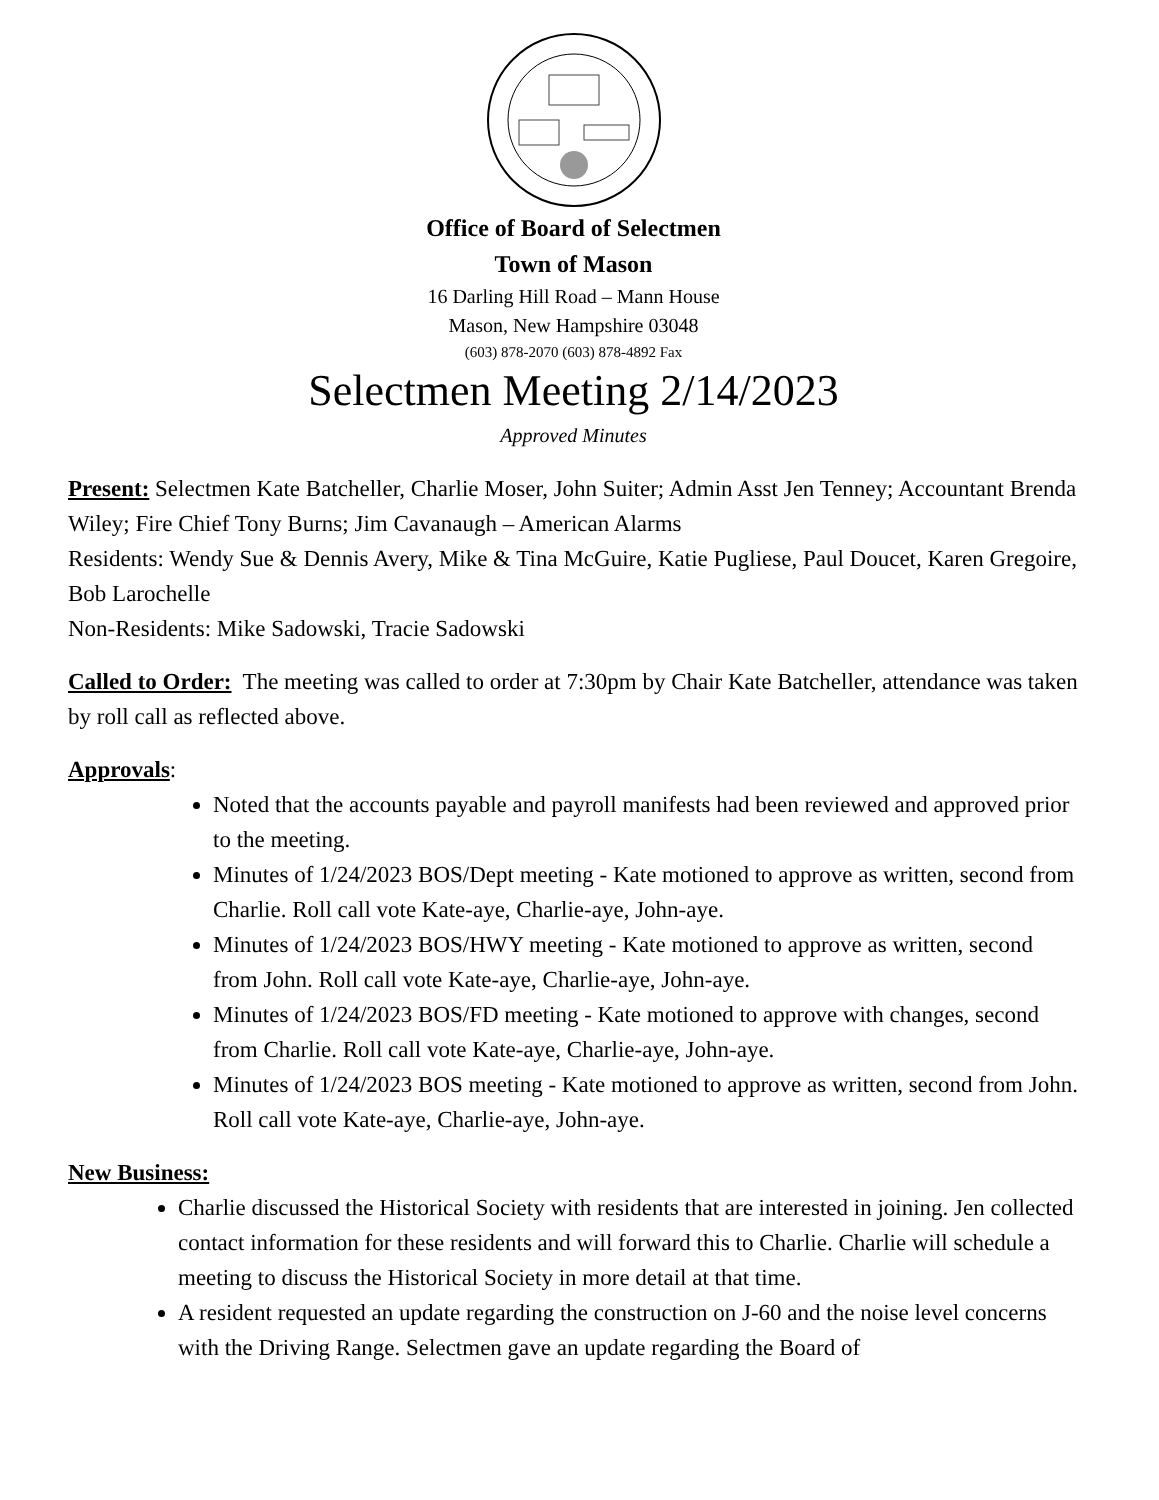Office of Board of Selectmen
Town of Mason
16 Darling Hill Road – Mann House
Mason, New Hampshire 03048
(603) 878-2070 (603) 878-4892 Fax
Selectmen Meeting 2/14/2023
Approved Minutes
Present: Selectmen Kate Batcheller, Charlie Moser, John Suiter; Admin Asst Jen Tenney; Accountant Brenda Wiley; Fire Chief Tony Burns; Jim Cavanaugh – American Alarms
Residents: Wendy Sue & Dennis Avery, Mike & Tina McGuire, Katie Pugliese, Paul Doucet, Karen Gregoire, Bob Larochelle
Non-Residents: Mike Sadowski, Tracie Sadowski
Called to Order: The meeting was called to order at 7:30pm by Chair Kate Batcheller, attendance was taken by roll call as reflected above.
Approvals:
Noted that the accounts payable and payroll manifests had been reviewed and approved prior to the meeting.
Minutes of 1/24/2023 BOS/Dept meeting - Kate motioned to approve as written, second from Charlie. Roll call vote Kate-aye, Charlie-aye, John-aye.
Minutes of 1/24/2023 BOS/HWY meeting - Kate motioned to approve as written, second from John. Roll call vote Kate-aye, Charlie-aye, John-aye.
Minutes of 1/24/2023 BOS/FD meeting - Kate motioned to approve with changes, second from Charlie. Roll call vote Kate-aye, Charlie-aye, John-aye.
Minutes of 1/24/2023 BOS meeting - Kate motioned to approve as written, second from John. Roll call vote Kate-aye, Charlie-aye, John-aye.
New Business:
Charlie discussed the Historical Society with residents that are interested in joining. Jen collected contact information for these residents and will forward this to Charlie. Charlie will schedule a meeting to discuss the Historical Society in more detail at that time.
A resident requested an update regarding the construction on J-60 and the noise level concerns with the Driving Range. Selectmen gave an update regarding the Board of